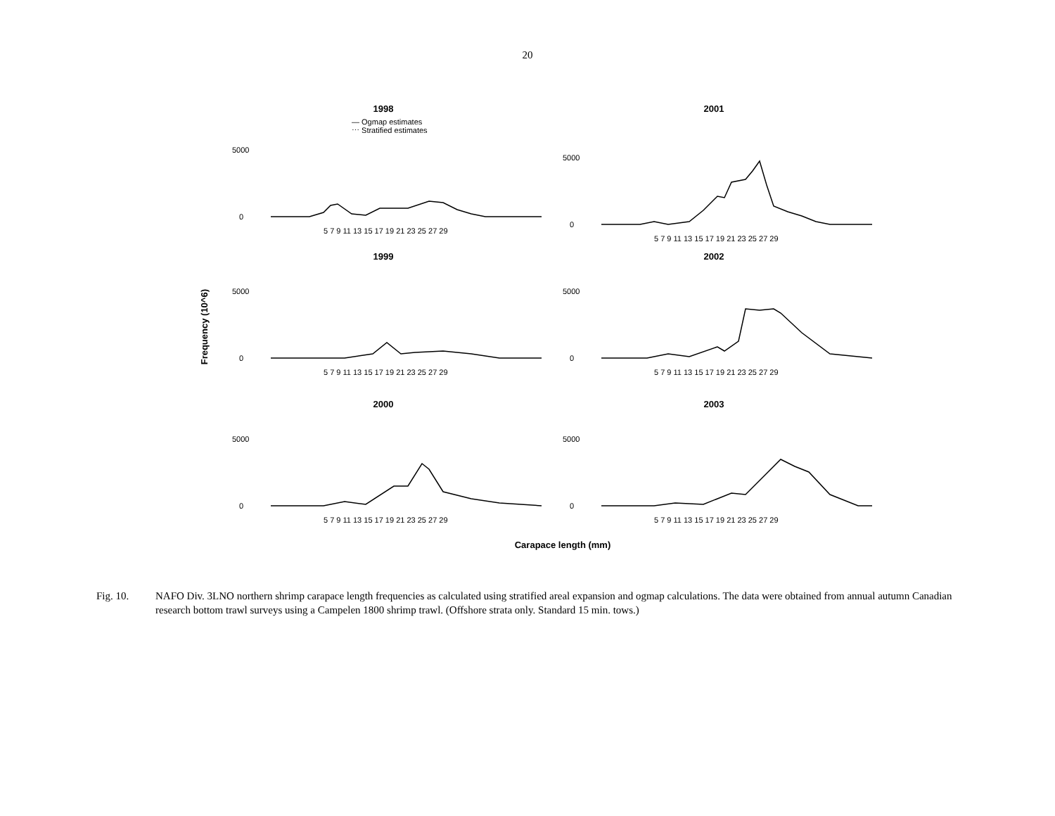20
Frequency (10^6)
1998
— Ogmap estimates
⋯ Stratified estimates
0
5000
5 7 9 11 13 15 17 19 21 23 25 27 29
2001
5000
0
5 7 9 11 13 15 17 19 21 23 25 27 29
1999
5000
0
5 7 9 11 13 15 17 19 21 23 25 27 29
2002
5000
0
5 7 9 11 13 15 17 19 21 23 25 27 29
2000
5000
0
5 7 9 11 13 15 17 19 21 23 25 27 29
2003
5000
0
5 7 9 11 13 15 17 19 21 23 25 27 29
Carapace length (mm)
Fig. 10. NAFO Div. 3LNO northern shrimp carapace length frequencies as calculated using stratified areal expansion and ogmap calculations. The data were obtained from annual autumn Canadian research bottom trawl surveys using a Campelen 1800 shrimp trawl. (Offshore strata only. Standard 15 min. tows.)